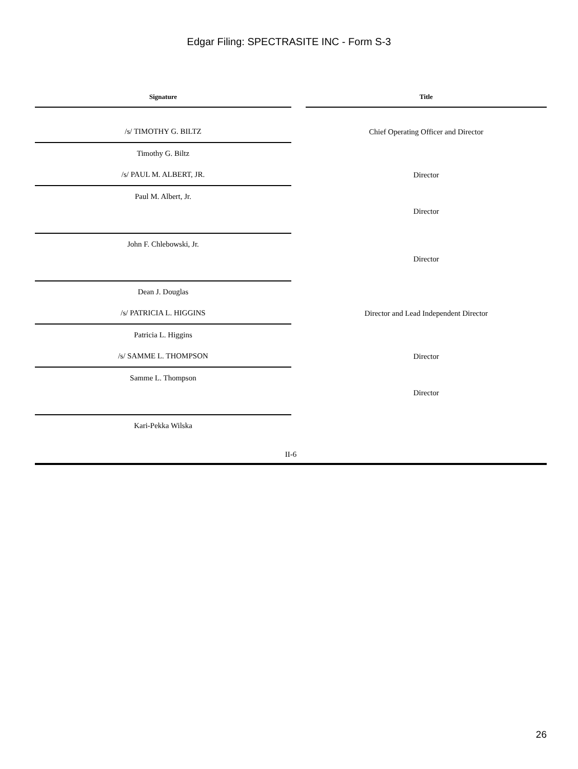Edgar Filing: SPECTRASITE INC - Form S-3
| Signature | | Title |
| /s/ TIMOTHY G. BILTZ | | Chief Operating Officer and Director |
| Timothy G. Biltz | | |
| /s/ PAUL M. ALBERT, JR. | | Director |
| Paul M. Albert, Jr. | | |
| | | Director |
| John F. Chlebowski, Jr. | | |
| | | Director |
| Dean J. Douglas | | |
| /s/ PATRICIA L. HIGGINS | | Director and Lead Independent Director |
| Patricia L. Higgins | | |
| /s/ SAMME L. THOMPSON | | Director |
| Samme L. Thompson | | |
| | | Director |
| Kari-Pekka Wilska | | |
II-6
26